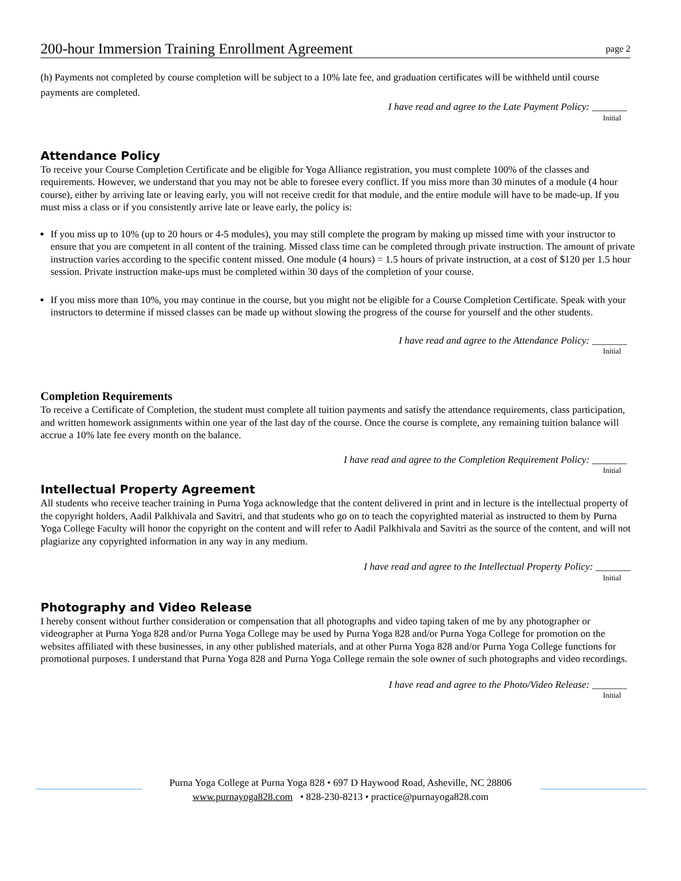200-hour Immersion Training Enrollment Agreement page 2
(h) Payments not completed by course completion will be subject to a 10% late fee, and graduation certificates will be withheld until course payments are completed.
I have read and agree to the Late Payment Policy: _______
Initial
Attendance Policy
To receive your Course Completion Certificate and be eligible for Yoga Alliance registration, you must complete 100% of the classes and requirements. However, we understand that you may not be able to foresee every conflict. If you miss more than 30 minutes of a module (4 hour course), either by arriving late or leaving early, you will not receive credit for that module, and the entire module will have to be made-up. If you must miss a class or if you consistently arrive late or leave early, the policy is:
If you miss up to 10% (up to 20 hours or 4-5 modules), you may still complete the program by making up missed time with your instructor to ensure that you are competent in all content of the training. Missed class time can be completed through private instruction. The amount of private instruction varies according to the specific content missed. One module (4 hours) = 1.5 hours of private instruction, at a cost of $120 per 1.5 hour session. Private instruction make-ups must be completed within 30 days of the completion of your course.
If you miss more than 10%, you may continue in the course, but you might not be eligible for a Course Completion Certificate. Speak with your instructors to determine if missed classes can be made up without slowing the progress of the course for yourself and the other students.
I have read and agree to the Attendance Policy: _______
Initial
Completion Requirements
To receive a Certificate of Completion, the student must complete all tuition payments and satisfy the attendance requirements, class participation, and written homework assignments within one year of the last day of the course. Once the course is complete, any remaining tuition balance will accrue a 10% late fee every month on the balance.
I have read and agree to the Completion Requirement Policy: _______
Initial
Intellectual Property Agreement
All students who receive teacher training in Purna Yoga acknowledge that the content delivered in print and in lecture is the intellectual property of the copyright holders, Aadil Palkhivala and Savitri, and that students who go on to teach the copyrighted material as instructed to them by Purna Yoga College Faculty will honor the copyright on the content and will refer to Aadil Palkhivala and Savitri as the source of the content, and will not plagiarize any copyrighted information in any way in any medium.
I have read and agree to the Intellectual Property Policy: _______
Initial
Photography and Video Release
I hereby consent without further consideration or compensation that all photographs and video taping taken of me by any photographer or videographer at Purna Yoga 828 and/or Purna Yoga College may be used by Purna Yoga 828 and/or Purna Yoga College for promotion on the websites affiliated with these businesses, in any other published materials, and at other Purna Yoga 828 and/or Purna Yoga College functions for promotional purposes. I understand that Purna Yoga 828 and Purna Yoga College remain the sole owner of such photographs and video recordings.
I have read and agree to the Photo/Video Release: _______
Initial
Purna Yoga College at Purna Yoga 828 • 697 D Haywood Road, Asheville, NC 28806
www.purnayoga828.com • 828-230-8213 • practice@purnayoga828.com